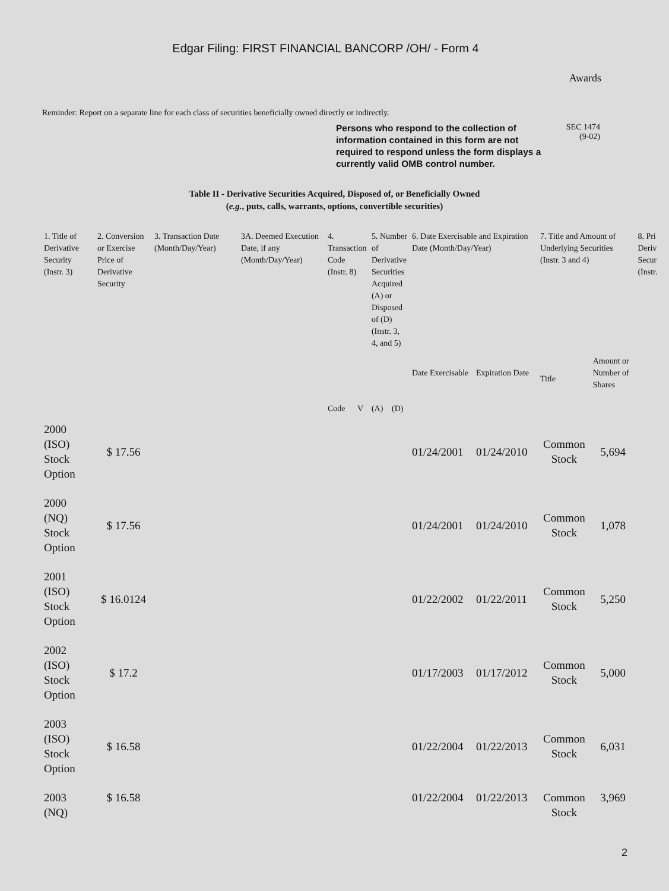Edgar Filing: FIRST FINANCIAL BANCORP /OH/ - Form 4
Awards
Reminder: Report on a separate line for each class of securities beneficially owned directly or indirectly.
Persons who respond to the collection of information contained in this form are not required to respond unless the form displays a currently valid OMB control number.
SEC 1474
(9-02)
Table II - Derivative Securities Acquired, Disposed of, or Beneficially Owned
(e.g., puts, calls, warrants, options, convertible securities)
| 1. Title of Derivative Security (Instr. 3) | 2. Conversion or Exercise Price of Derivative Security | 3. Transaction Date (Month/Day/Year) | 3A. Deemed Execution Date, if any (Month/Day/Year) | 4. Transaction Code (Instr. 8) | | 5. Number of Derivative Securities Acquired (A) or Disposed of (D) (Instr. 3, 4, and 5) | | 6. Date Exercisable and Expiration Date (Month/Day/Year) | | 7. Title and Amount of Underlying Securities (Instr. 3 and 4) | | 8. Pri Deriv Secur (Instr. |
| --- | --- | --- | --- | --- | --- | --- | --- | --- | --- | --- | --- | --- |
| | | | | Code | V | (A) | (D) | Date Exercisable | Expiration Date | Title | Amount or Number of Shares | |
| 2000 (ISO) Stock Option | $ 17.56 | | | | | | | 01/24/2001 | 01/24/2010 | Common Stock | 5,694 | |
| 2000 (NQ) Stock Option | $ 17.56 | | | | | | | 01/24/2001 | 01/24/2010 | Common Stock | 1,078 | |
| 2001 (ISO) Stock Option | $ 16.0124 | | | | | | | 01/22/2002 | 01/22/2011 | Common Stock | 5,250 | |
| 2002 (ISO) Stock Option | $ 17.2 | | | | | | | 01/17/2003 | 01/17/2012 | Common Stock | 5,000 | |
| 2003 (ISO) Stock Option | $ 16.58 | | | | | | | 01/22/2004 | 01/22/2013 | Common Stock | 6,031 | |
| 2003 (NQ) | $ 16.58 | | | | | | | 01/22/2004 | 01/22/2013 | Common Stock | 3,969 | |
2